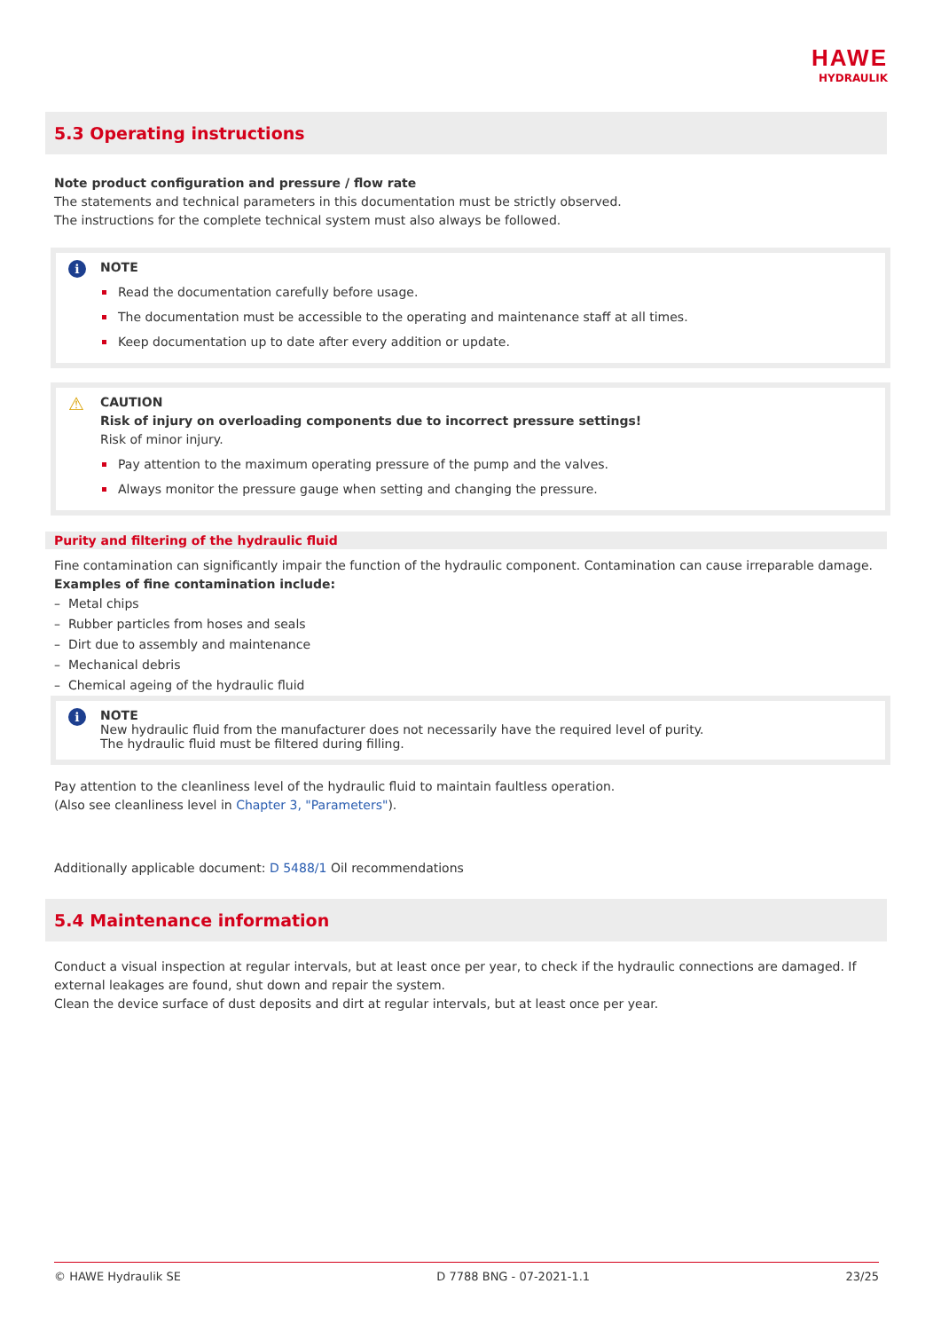HAWE
HYDRAULIK
5.3 Operating instructions
Note product configuration and pressure / flow rate
The statements and technical parameters in this documentation must be strictly observed.
The instructions for the complete technical system must also always be followed.
i NOTE
Read the documentation carefully before usage.
The documentation must be accessible to the operating and maintenance staff at all times.
Keep documentation up to date after every addition or update.
⚠ CAUTION
Risk of injury on overloading components due to incorrect pressure settings!
Risk of minor injury.
Pay attention to the maximum operating pressure of the pump and the valves.
Always monitor the pressure gauge when setting and changing the pressure.
Purity and filtering of the hydraulic fluid
Fine contamination can significantly impair the function of the hydraulic component. Contamination can cause irreparable damage.
Examples of fine contamination include:
– Metal chips
– Rubber particles from hoses and seals
– Dirt due to assembly and maintenance
– Mechanical debris
– Chemical ageing of the hydraulic fluid
i NOTE
New hydraulic fluid from the manufacturer does not necessarily have the required level of purity.
The hydraulic fluid must be filtered during filling.
Pay attention to the cleanliness level of the hydraulic fluid to maintain faultless operation.
(Also see cleanliness level in Chapter 3, "Parameters").
Additionally applicable document: D 5488/1 Oil recommendations
5.4 Maintenance information
Conduct a visual inspection at regular intervals, but at least once per year, to check if the hydraulic connections are damaged. If external leakages are found, shut down and repair the system.
Clean the device surface of dust deposits and dirt at regular intervals, but at least once per year.
© HAWE Hydraulik SE D 7788 BNG - 07-2021-1.1 23/25